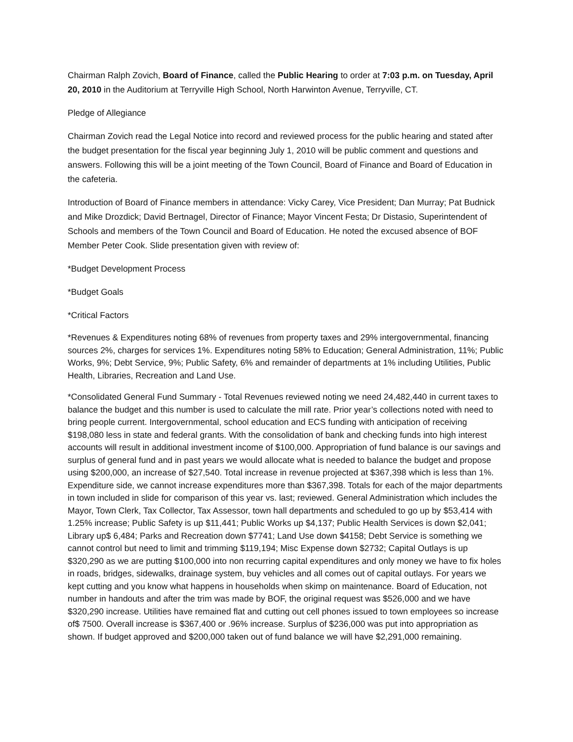Chairman Ralph Zovich, Board of Finance, called the Public Hearing to order at 7:03 p.m. on Tuesday, April 20, 2010 in the Auditorium at Terryville High School, North Harwinton Avenue, Terryville, CT.
Pledge of Allegiance
Chairman Zovich read the Legal Notice into record and reviewed process for the public hearing and stated after the budget presentation for the fiscal year beginning July 1, 2010 will be public comment and questions and answers. Following this will be a joint meeting of the Town Council, Board of Finance and Board of Education in the cafeteria.
Introduction of Board of Finance members in attendance: Vicky Carey, Vice President; Dan Murray; Pat Budnick and Mike Drozdick; David Bertnagel, Director of Finance; Mayor Vincent Festa; Dr Distasio, Superintendent of Schools and members of the Town Council and Board of Education. He noted the excused absence of BOF Member Peter Cook. Slide presentation given with review of:
*Budget Development Process
*Budget Goals
*Critical Factors
*Revenues & Expenditures noting 68% of revenues from property taxes and 29% intergovernmental, financing sources 2%, charges for services 1%. Expenditures noting 58% to Education; General Administration, 11%; Public Works, 9%; Debt Service, 9%; Public Safety, 6% and remainder of departments at 1% including Utilities, Public Health, Libraries, Recreation and Land Use.
*Consolidated General Fund Summary - Total Revenues reviewed noting we need 24,482,440 in current taxes to balance the budget and this number is used to calculate the mill rate. Prior year’s collections noted with need to bring people current. Intergovernmental, school education and ECS funding with anticipation of receiving $198,080 less in state and federal grants. With the consolidation of bank and checking funds into high interest accounts will result in additional investment income of $100,000. Appropriation of fund balance is our savings and surplus of general fund and in past years we would allocate what is needed to balance the budget and propose using $200,000, an increase of $27,540. Total increase in revenue projected at $367,398 which is less than 1%. Expenditure side, we cannot increase expenditures more than $367,398. Totals for each of the major departments in town included in slide for comparison of this year vs. last; reviewed. General Administration which includes the Mayor, Town Clerk, Tax Collector, Tax Assessor, town hall departments and scheduled to go up by $53,414 with 1.25% increase; Public Safety is up $11,441; Public Works up $4,137; Public Health Services is down $2,041; Library up$ 6,484; Parks and Recreation down $7741; Land Use down $4158; Debt Service is something we cannot control but need to limit and trimming $119,194; Misc Expense down $2732; Capital Outlays is up $320,290 as we are putting $100,000 into non recurring capital expenditures and only money we have to fix holes in roads, bridges, sidewalks, drainage system, buy vehicles and all comes out of capital outlays. For years we kept cutting and you know what happens in households when skimp on maintenance. Board of Education, not number in handouts and after the trim was made by BOF, the original request was $526,000 and we have $320,290 increase. Utilities have remained flat and cutting out cell phones issued to town employees so increase of$ 7500. Overall increase is $367,400 or .96% increase. Surplus of $236,000 was put into appropriation as shown. If budget approved and $200,000 taken out of fund balance we will have $2,291,000 remaining.